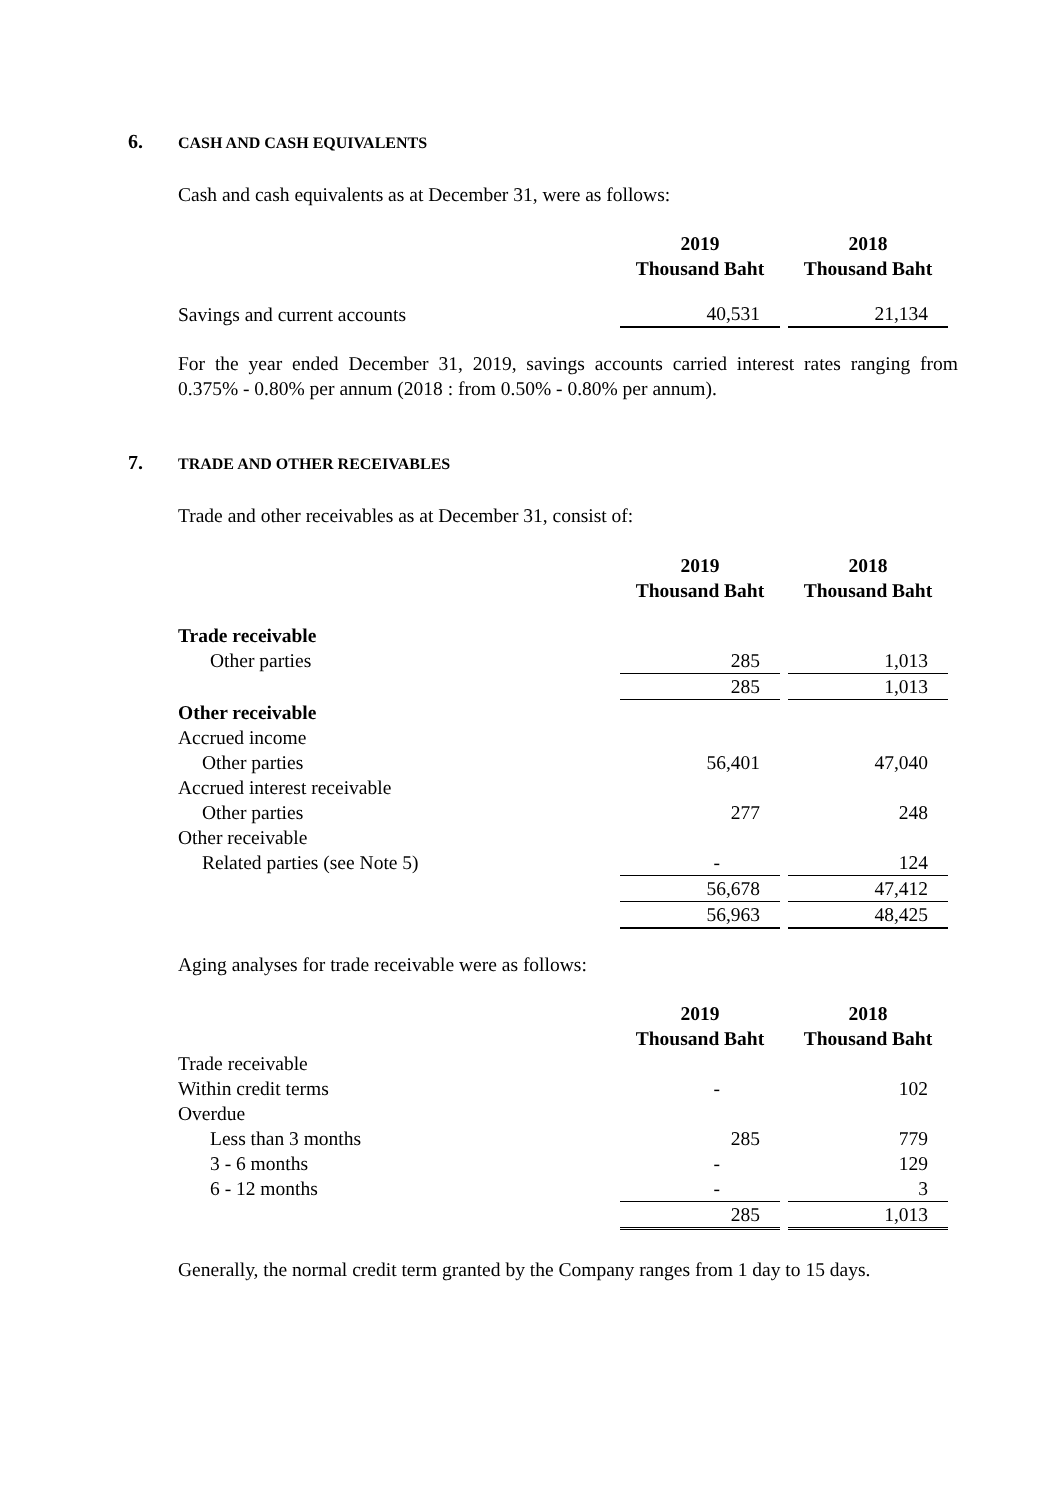6. CASH AND CASH EQUIVALENTS
Cash and cash equivalents as at December 31, were as follows:
| | 2019 Thousand Baht | | 2018 Thousand Baht |
| Savings and current accounts | 40,531 | | 21,134 |
For the year ended December 31, 2019, savings accounts carried interest rates ranging from 0.375% - 0.80% per annum (2018 : from 0.50% - 0.80% per annum).
7. TRADE AND OTHER RECEIVABLES
Trade and other receivables as at December 31, consist of:
| | 2019 Thousand Baht | | 2018 Thousand Baht |
| Trade receivable | | | |
| Other parties | 285 | | 1,013 |
| | 285 | | 1,013 |
| Other receivable | | | |
| Accrued income | | | |
| Other parties | 56,401 | | 47,040 |
| Accrued interest receivable | | | |
| Other parties | 277 | | 248 |
| Other receivable | | | |
| Related parties (see Note 5) | - | | 124 |
| | 56,678 | | 47,412 |
| | 56,963 | | 48,425 |
Aging analyses for trade receivable were as follows:
| | 2019 Thousand Baht | | 2018 Thousand Baht |
| Trade receivable | | | |
| Within credit terms | - | | 102 |
| Overdue | | | |
| Less than 3 months | 285 | | 779 |
| 3 - 6 months | - | | 129 |
| 6 - 12 months | - | | 3 |
| | 285 | | 1,013 |
Generally, the normal credit term granted by the Company ranges from 1 day to 15 days.